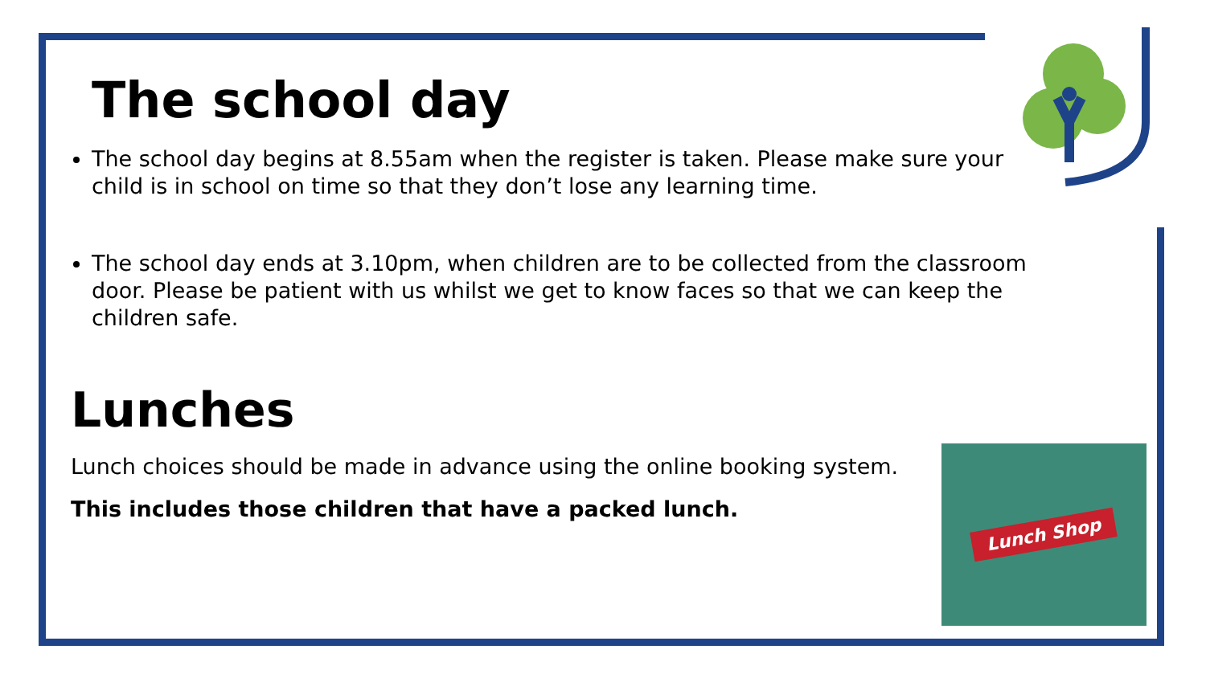The school day
The school day begins at 8.55am when the register is taken. Please make sure your child is in school on time so that they don’t lose any learning time.
The school day ends at 3.10pm, when children are to be collected from the classroom door. Please be patient with us whilst we get to know faces so that we can keep the children safe.
Lunches
Lunch choices should be made in advance using the online booking system.
This includes those children that have a packed lunch.
Lunch Shop